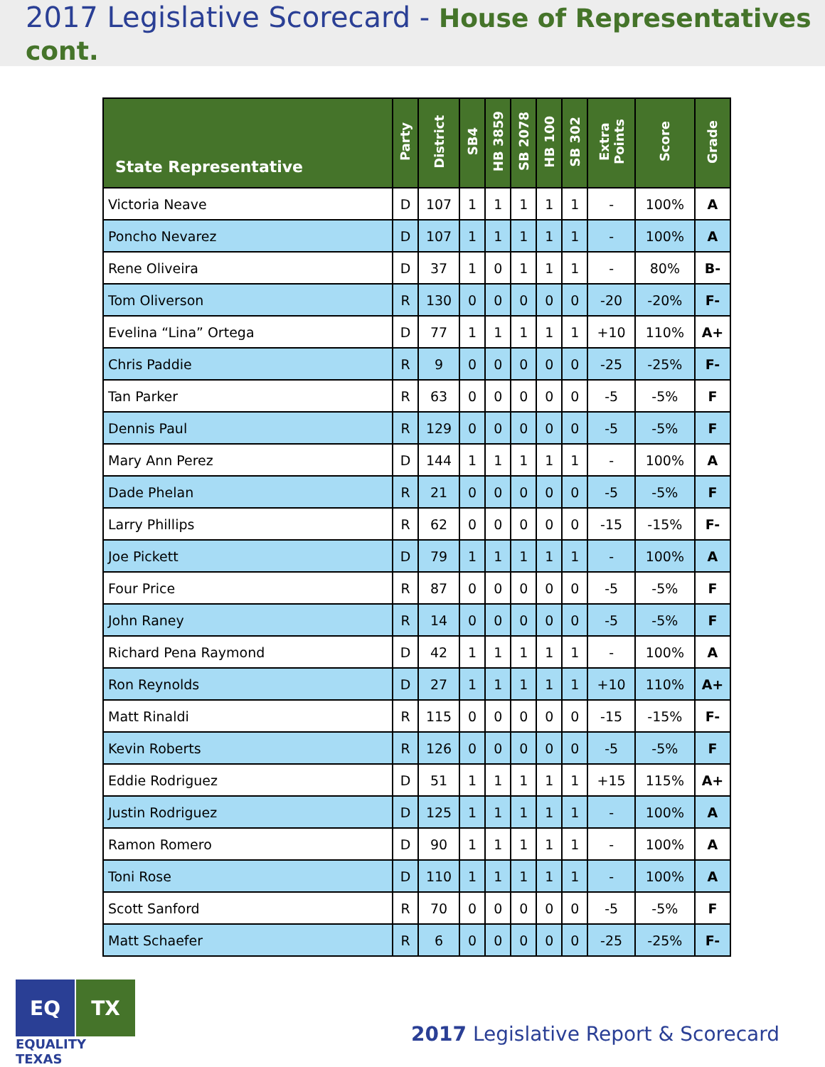2017 Legislative Scorecard - House of Representatives cont.
| State Representative | Party | District | SB4 | HB 3859 | SB 2078 | HB 100 | SB 302 | Extra Points | Score | Grade |
| --- | --- | --- | --- | --- | --- | --- | --- | --- | --- | --- |
| Victoria Neave | D | 107 | 1 | 1 | 1 | 1 | 1 | - | 100% | A |
| Poncho Nevarez | D | 107 | 1 | 1 | 1 | 1 | 1 | - | 100% | A |
| Rene Oliveira | D | 37 | 1 | 0 | 1 | 1 | 1 | - | 80% | B- |
| Tom Oliverson | R | 130 | 0 | 0 | 0 | 0 | 0 | -20 | -20% | F- |
| Evelina “Lina” Ortega | D | 77 | 1 | 1 | 1 | 1 | 1 | +10 | 110% | A+ |
| Chris Paddie | R | 9 | 0 | 0 | 0 | 0 | 0 | -25 | -25% | F- |
| Tan Parker | R | 63 | 0 | 0 | 0 | 0 | 0 | -5 | -5% | F |
| Dennis Paul | R | 129 | 0 | 0 | 0 | 0 | 0 | -5 | -5% | F |
| Mary Ann Perez | D | 144 | 1 | 1 | 1 | 1 | 1 | - | 100% | A |
| Dade Phelan | R | 21 | 0 | 0 | 0 | 0 | 0 | -5 | -5% | F |
| Larry Phillips | R | 62 | 0 | 0 | 0 | 0 | 0 | -15 | -15% | F- |
| Joe Pickett | D | 79 | 1 | 1 | 1 | 1 | 1 | - | 100% | A |
| Four Price | R | 87 | 0 | 0 | 0 | 0 | 0 | -5 | -5% | F |
| John Raney | R | 14 | 0 | 0 | 0 | 0 | 0 | -5 | -5% | F |
| Richard Pena Raymond | D | 42 | 1 | 1 | 1 | 1 | 1 | - | 100% | A |
| Ron Reynolds | D | 27 | 1 | 1 | 1 | 1 | 1 | +10 | 110% | A+ |
| Matt Rinaldi | R | 115 | 0 | 0 | 0 | 0 | 0 | -15 | -15% | F- |
| Kevin Roberts | R | 126 | 0 | 0 | 0 | 0 | 0 | -5 | -5% | F |
| Eddie Rodriguez | D | 51 | 1 | 1 | 1 | 1 | 1 | +15 | 115% | A+ |
| Justin Rodriguez | D | 125 | 1 | 1 | 1 | 1 | 1 | - | 100% | A |
| Ramon Romero | D | 90 | 1 | 1 | 1 | 1 | 1 | - | 100% | A |
| Toni Rose | D | 110 | 1 | 1 | 1 | 1 | 1 | - | 100% | A |
| Scott Sanford | R | 70 | 0 | 0 | 0 | 0 | 0 | -5 | -5% | F |
| Matt Schaefer | R | 6 | 0 | 0 | 0 | 0 | 0 | -25 | -25% | F- |
EQ
TX
EQUALITY TEXAS
2017 Legislative Report & Scorecard